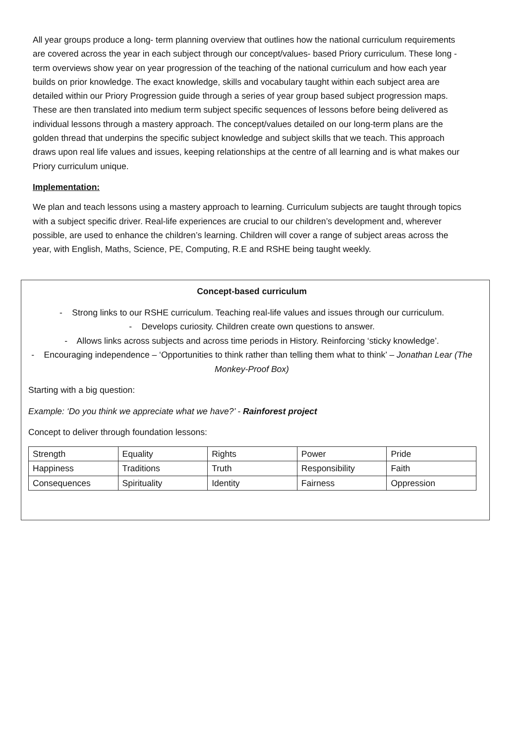All year groups produce a long- term planning overview that outlines how the national curriculum requirements are covered across the year in each subject through our concept/values- based Priory curriculum. These long -term overviews show year on year progression of the teaching of the national curriculum and how each year builds on prior knowledge. The exact knowledge, skills and vocabulary taught within each subject area are detailed within our Priory Progression guide through a series of year group based subject progression maps. These are then translated into medium term subject specific sequences of lessons before being delivered as individual lessons through a mastery approach. The concept/values detailed on our long-term plans are the golden thread that underpins the specific subject knowledge and subject skills that we teach. This approach draws upon real life values and issues, keeping relationships at the centre of all learning and is what makes our Priory curriculum unique.
Implementation:
We plan and teach lessons using a mastery approach to learning. Curriculum subjects are taught through topics with a subject specific driver. Real-life experiences are crucial to our children’s development and, wherever possible, are used to enhance the children’s learning. Children will cover a range of subject areas across the year, with English, Maths, Science, PE, Computing, R.E and RSHE being taught weekly.
Concept-based curriculum
- Strong links to our RSHE curriculum. Teaching real-life values and issues through our curriculum.
- Develops curiosity. Children create own questions to answer.
- Allows links across subjects and across time periods in History. Reinforcing ‘sticky knowledge’.
- Encouraging independence – ‘Opportunities to think rather than telling them what to think’ – Jonathan Lear (The Monkey-Proof Box)
Starting with a big question:
Example: ‘Do you think we appreciate what we have?’ - Rainforest project
Concept to deliver through foundation lessons:
| Strength | Equality | Rights | Power | Pride |
| Happiness | Traditions | Truth | Responsibility | Faith |
| Consequences | Spirituality | Identity | Fairness | Oppression |